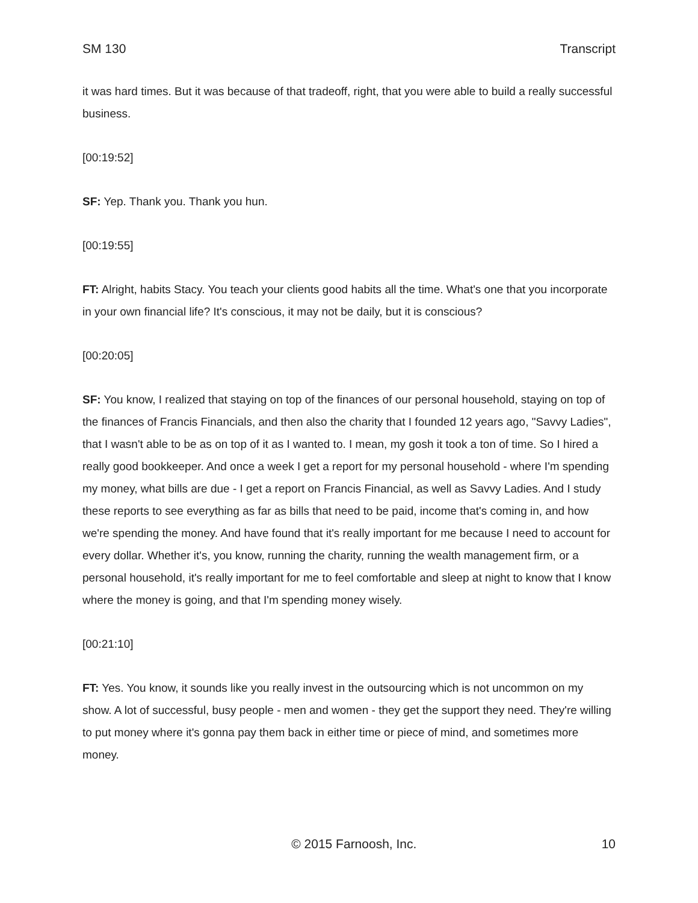SM 130 Transcript
it was hard times. But it was because of that tradeoff, right, that you were able to build a really successful business.
[00:19:52]
SF: Yep. Thank you. Thank you hun.
[00:19:55]
FT: Alright, habits Stacy. You teach your clients good habits all the time. What's one that you incorporate in your own financial life? It's conscious, it may not be daily, but it is conscious?
[00:20:05]
SF: You know, I realized that staying on top of the finances of our personal household, staying on top of the finances of Francis Financials, and then also the charity that I founded 12 years ago, "Savvy Ladies", that I wasn't able to be as on top of it as I wanted to. I mean, my gosh it took a ton of time. So I hired a really good bookkeeper. And once a week I get a report for my personal household - where I'm spending my money, what bills are due - I get a report on Francis Financial, as well as Savvy Ladies. And I study these reports to see everything as far as bills that need to be paid, income that's coming in, and how we're spending the money. And have found that it's really important for me because I need to account for every dollar. Whether it's, you know, running the charity, running the wealth management firm, or a personal household, it's really important for me to feel comfortable and sleep at night to know that I know where the money is going, and that I'm spending money wisely.
[00:21:10]
FT: Yes. You know, it sounds like you really invest in the outsourcing which is not uncommon on my show. A lot of successful, busy people - men and women - they get the support they need. They're willing to put money where it's gonna pay them back in either time or piece of mind, and sometimes more money.
© 2015 Farnoosh, Inc. 10